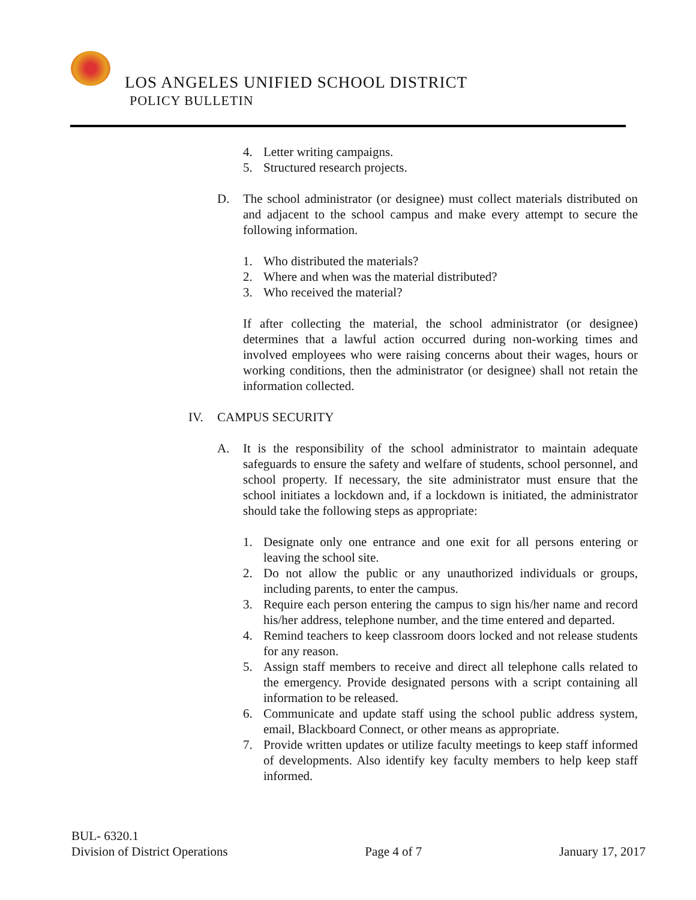LOS ANGELES UNIFIED SCHOOL DISTRICT
POLICY BULLETIN
4. Letter writing campaigns.
5. Structured research projects.
D. The school administrator (or designee) must collect materials distributed on and adjacent to the school campus and make every attempt to secure the following information.
1. Who distributed the materials?
2. Where and when was the material distributed?
3. Who received the material?
If after collecting the material, the school administrator (or designee) determines that a lawful action occurred during non-working times and involved employees who were raising concerns about their wages, hours or working conditions, then the administrator (or designee) shall not retain the information collected.
IV. CAMPUS SECURITY
A. It is the responsibility of the school administrator to maintain adequate safeguards to ensure the safety and welfare of students, school personnel, and school property. If necessary, the site administrator must ensure that the school initiates a lockdown and, if a lockdown is initiated, the administrator should take the following steps as appropriate:
1. Designate only one entrance and one exit for all persons entering or leaving the school site.
2. Do not allow the public or any unauthorized individuals or groups, including parents, to enter the campus.
3. Require each person entering the campus to sign his/her name and record his/her address, telephone number, and the time entered and departed.
4. Remind teachers to keep classroom doors locked and not release students for any reason.
5. Assign staff members to receive and direct all telephone calls related to the emergency. Provide designated persons with a script containing all information to be released.
6. Communicate and update staff using the school public address system, email, Blackboard Connect, or other means as appropriate.
7. Provide written updates or utilize faculty meetings to keep staff informed of developments. Also identify key faculty members to help keep staff informed.
BUL- 6320.1
Division of District Operations Page 4 of 7 January 17, 2017